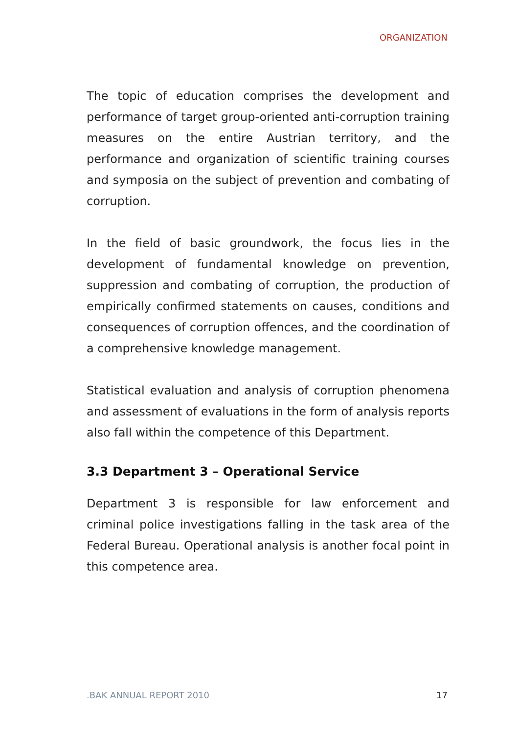ORGANIZATION
The topic of education comprises the development and performance of target group-oriented anti-corruption training measures on the entire Austrian territory, and the performance and organization of scientific training courses and symposia on the subject of prevention and combating of corruption.
In the field of basic groundwork, the focus lies in the development of fundamental knowledge on prevention, suppression and combating of corruption, the production of empirically confirmed statements on causes, conditions and consequences of corruption offences, and the coordination of a comprehensive knowledge management.
Statistical evaluation and analysis of corruption phenomena and assessment of evaluations in the form of analysis reports also fall within the competence of this Department.
3.3 Department 3 – Operational Service
Department 3 is responsible for law enforcement and criminal police investigations falling in the task area of the Federal Bureau. Operational analysis is another focal point in this competence area.
.BAK ANNUAL REPORT 2010 17